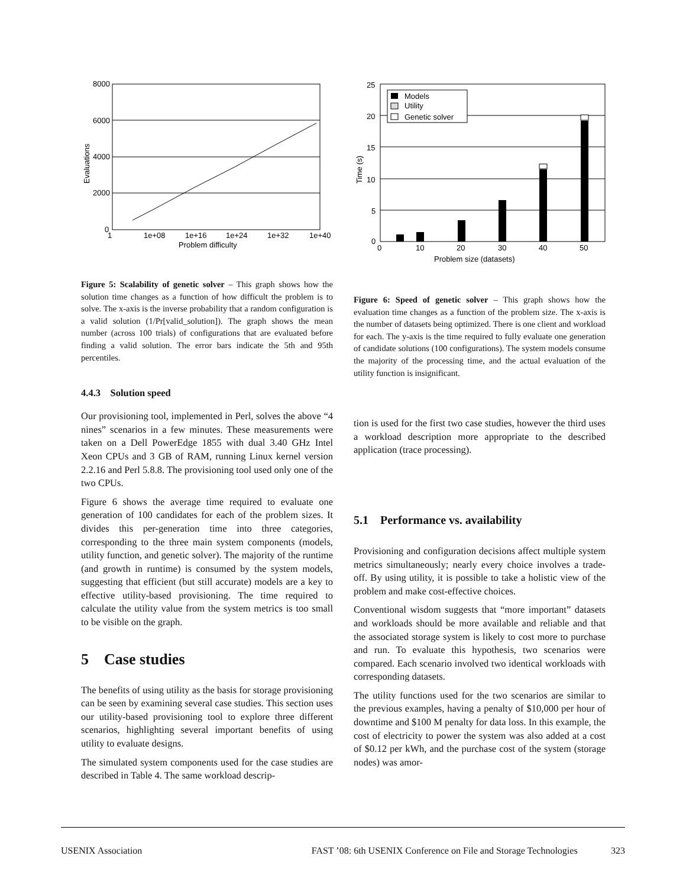8000
6000
4000
2000
0
1
1e+08
1e+16
1e+24
1e+32
1e+40
Problem difficulty
Evaluations
Figure 5: Scalability of genetic solver – This graph shows how the solution time changes as a function of how difficult the problem is to solve. The x-axis is the inverse probability that a random configuration is a valid solution (1/Pr[valid_solution]). The graph shows the mean number (across 100 trials) of configurations that are evaluated before finding a valid solution. The error bars indicate the 5th and 95th percentiles.
4.4.3 Solution speed
Our provisioning tool, implemented in Perl, solves the above “4 nines” scenarios in a few minutes. These measurements were taken on a Dell PowerEdge 1855 with dual 3.40 GHz Intel Xeon CPUs and 3 GB of RAM, running Linux kernel version 2.2.16 and Perl 5.8.8. The provisioning tool used only one of the two CPUs.
Figure 6 shows the average time required to evaluate one generation of 100 candidates for each of the problem sizes. It divides this per-generation time into three categories, corresponding to the three main system components (models, utility function, and genetic solver). The majority of the runtime (and growth in runtime) is consumed by the system models, suggesting that efficient (but still accurate) models are a key to effective utility-based provisioning. The time required to calculate the utility value from the system metrics is too small to be visible on the graph.
5 Case studies
The benefits of using utility as the basis for storage provisioning can be seen by examining several case studies. This section uses our utility-based provisioning tool to explore three different scenarios, highlighting several important benefits of using utility to evaluate designs.
The simulated system components used for the case studies are described in Table 4. The same workload descrip-
Models
Utility
Genetic solver
25
20
15
10
5
0
0
10
20
30
40
50
Problem size (datasets)
Time (s)
Figure 6: Speed of genetic solver – This graph shows how the evaluation time changes as a function of the problem size. The x-axis is the number of datasets being optimized. There is one client and workload for each. The y-axis is the time required to fully evaluate one generation of candidate solutions (100 configurations). The system models consume the majority of the processing time, and the actual evaluation of the utility function is insignificant.
tion is used for the first two case studies, however the third uses a workload description more appropriate to the described application (trace processing).
5.1 Performance vs. availability
Provisioning and configuration decisions affect multiple system metrics simultaneously; nearly every choice involves a trade-off. By using utility, it is possible to take a holistic view of the problem and make cost-effective choices.
Conventional wisdom suggests that “more important” datasets and workloads should be more available and reliable and that the associated storage system is likely to cost more to purchase and run. To evaluate this hypothesis, two scenarios were compared. Each scenario involved two identical workloads with corresponding datasets.
The utility functions used for the two scenarios are similar to the previous examples, having a penalty of $10,000 per hour of downtime and $100 M penalty for data loss. In this example, the cost of electricity to power the system was also added at a cost of $0.12 per kWh, and the purchase cost of the system (storage nodes) was amor-
USENIX Association FAST ’08: 6th USENIX Conference on File and Storage Technologies 323